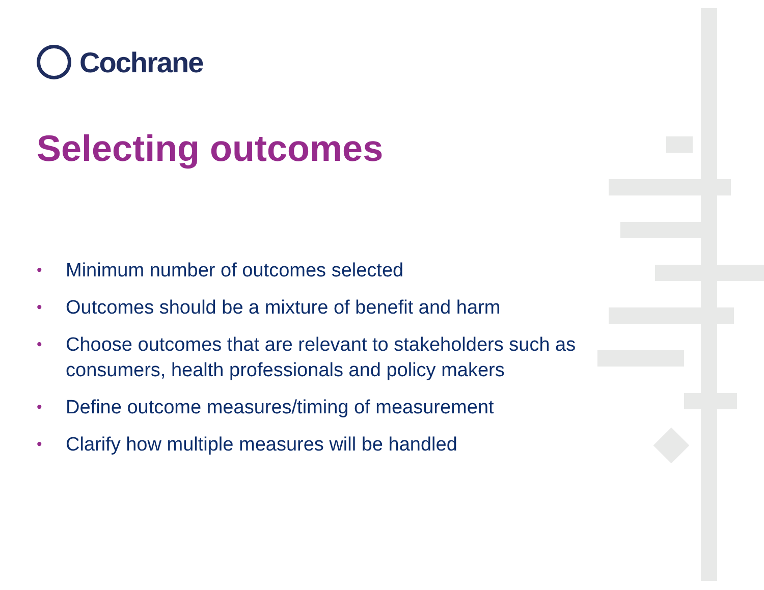Cochrane
Selecting outcomes
• Minimum number of outcomes selected
• Outcomes should be a mixture of benefit and harm
• Choose outcomes that are relevant to stakeholders such as consumers, health professionals and policy makers
• Define outcome measures/timing of measurement
• Clarify how multiple measures will be handled